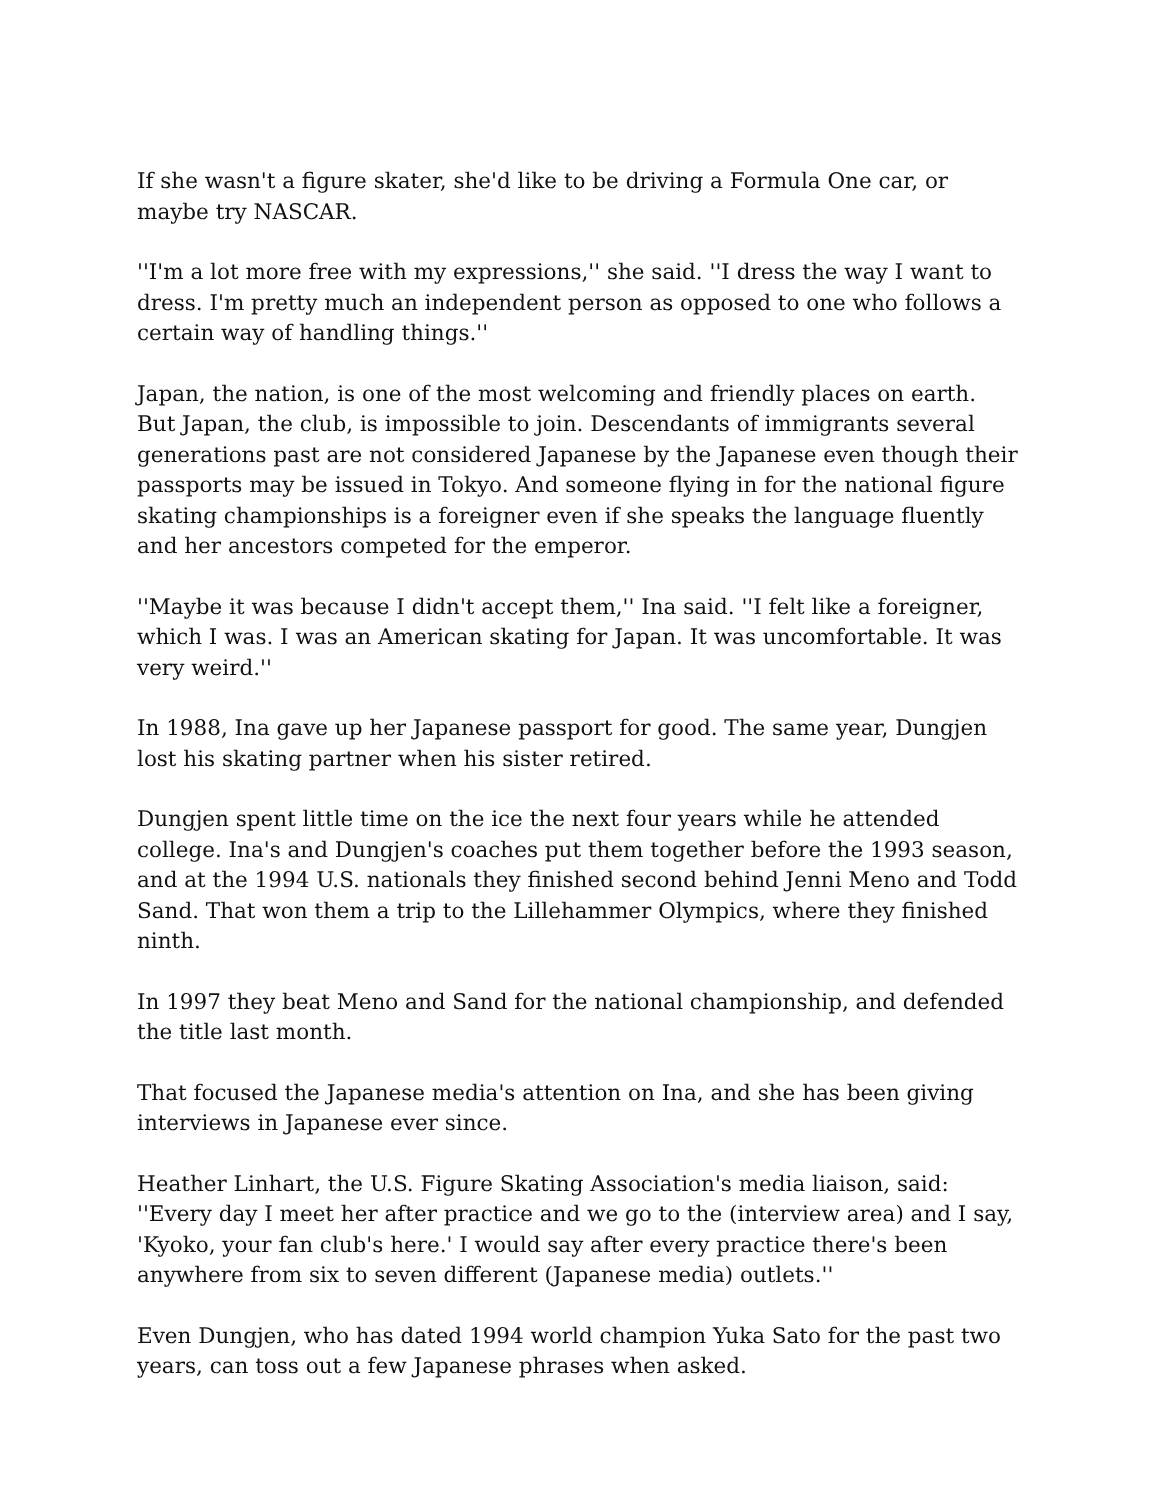If she wasn't a figure skater, she'd like to be driving a Formula One car, or maybe try NASCAR.
''I'm a lot more free with my expressions,'' she said. ''I dress the way I want to dress. I'm pretty much an independent person as opposed to one who follows a certain way of handling things.''
Japan, the nation, is one of the most welcoming and friendly places on earth. But Japan, the club, is impossible to join. Descendants of immigrants several generations past are not considered Japanese by the Japanese even though their passports may be issued in Tokyo. And someone flying in for the national figure skating championships is a foreigner even if she speaks the language fluently and her ancestors competed for the emperor.
''Maybe it was because I didn't accept them,'' Ina said. ''I felt like a foreigner, which I was. I was an American skating for Japan. It was uncomfortable. It was very weird.''
In 1988, Ina gave up her Japanese passport for good. The same year, Dungjen lost his skating partner when his sister retired.
Dungjen spent little time on the ice the next four years while he attended college. Ina's and Dungjen's coaches put them together before the 1993 season, and at the 1994 U.S. nationals they finished second behind Jenni Meno and Todd Sand. That won them a trip to the Lillehammer Olympics, where they finished ninth.
In 1997 they beat Meno and Sand for the national championship, and defended the title last month.
That focused the Japanese media's attention on Ina, and she has been giving interviews in Japanese ever since.
Heather Linhart, the U.S. Figure Skating Association's media liaison, said: ''Every day I meet her after practice and we go to the (interview area) and I say, 'Kyoko, your fan club's here.' I would say after every practice there's been anywhere from six to seven different (Japanese media) outlets.''
Even Dungjen, who has dated 1994 world champion Yuka Sato for the past two years, can toss out a few Japanese phrases when asked.